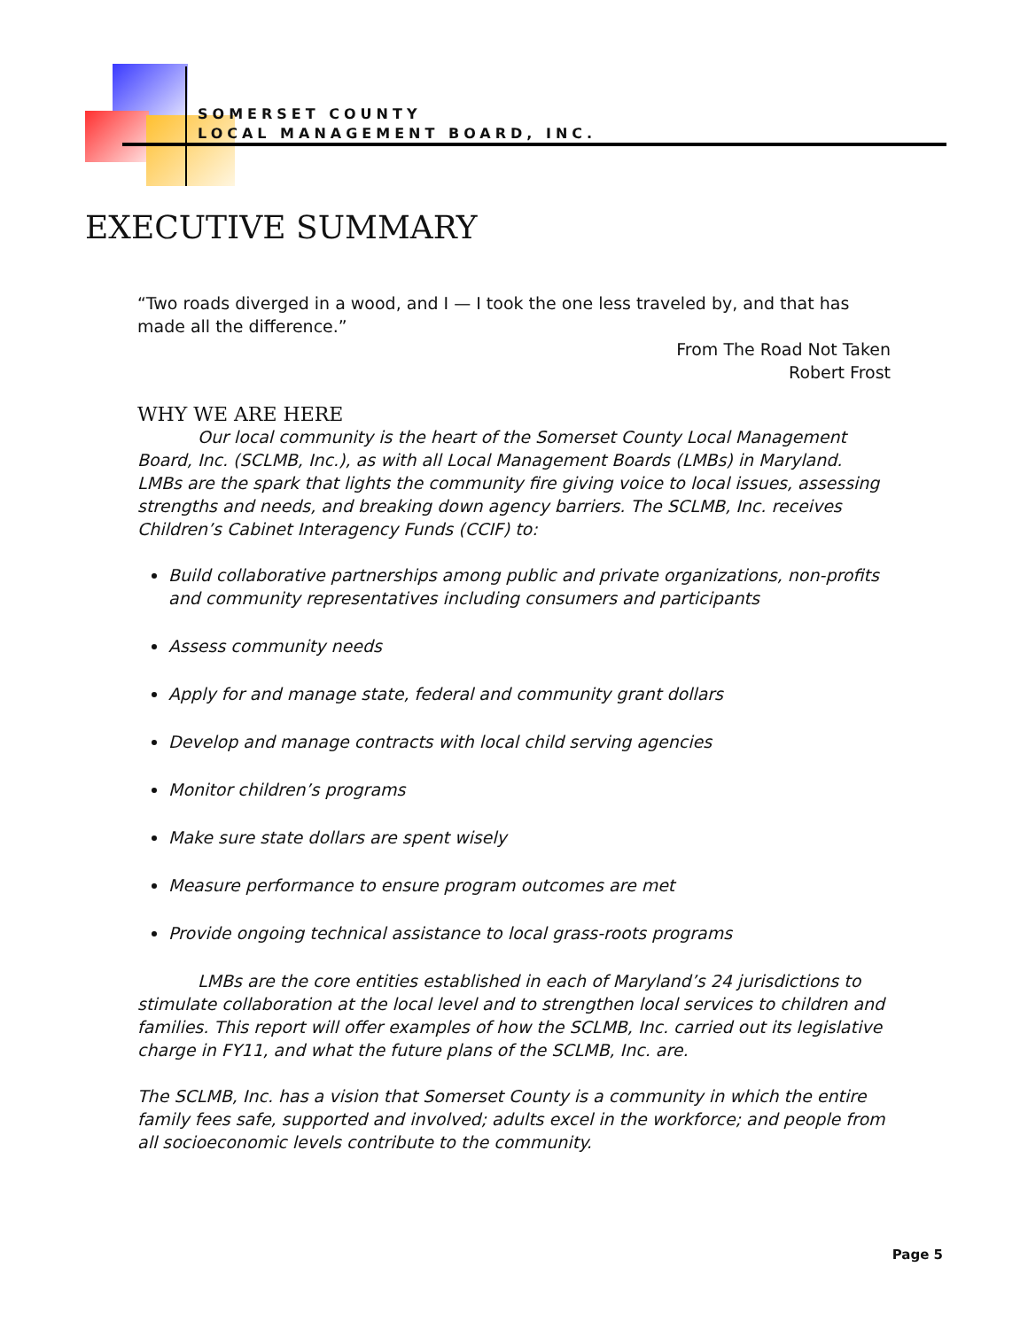SOMERSET COUNTY
LOCAL MANAGEMENT BOARD, INC.
EXECUTIVE SUMMARY
“Two roads diverged in a wood, and I — I took the one less traveled by, and that has made all the difference.”
From The Road Not Taken
Robert Frost
WHY WE ARE HERE
Our local community is the heart of the Somerset County Local Management Board, Inc. (SCLMB, Inc.), as with all Local Management Boards (LMBs) in Maryland. LMBs are the spark that lights the community fire giving voice to local issues, assessing strengths and needs, and breaking down agency barriers. The SCLMB, Inc. receives Children’s Cabinet Interagency Funds (CCIF) to:
Build collaborative partnerships among public and private organizations, non-profits and community representatives including consumers and participants
Assess community needs
Apply for and manage state, federal and community grant dollars
Develop and manage contracts with local child serving agencies
Monitor children’s programs
Make sure state dollars are spent wisely
Measure performance to ensure program outcomes are met
Provide ongoing technical assistance to local grass-roots programs
LMBs are the core entities established in each of Maryland’s 24 jurisdictions to stimulate collaboration at the local level and to strengthen local services to children and families. This report will offer examples of how the SCLMB, Inc. carried out its legislative charge in FY11, and what the future plans of the SCLMB, Inc. are.
The SCLMB, Inc. has a vision that Somerset County is a community in which the entire family fees safe, supported and involved; adults excel in the workforce; and people from all socioeconomic levels contribute to the community.
Page 5